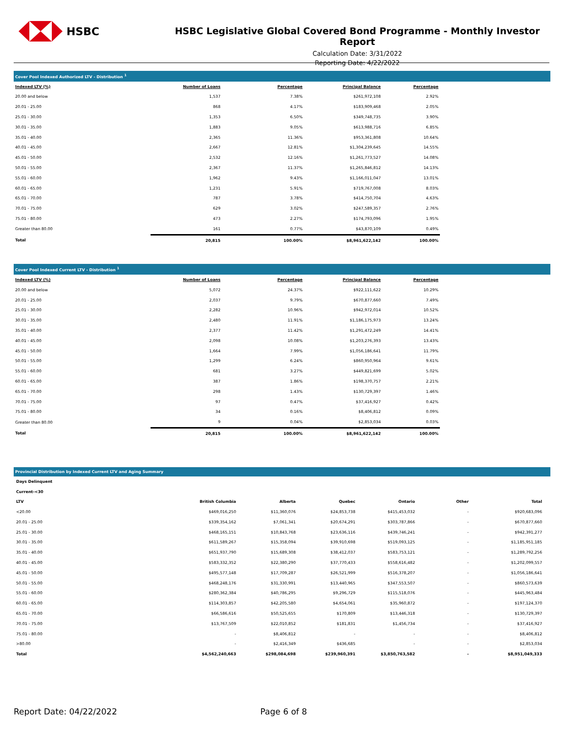HSBC
HSBC Legislative Global Covered Bond Programme - Monthly Investor Report
Calculation Date: 3/31/2022
Reporting Date: 4/22/2022
Cover Pool Indexed Authorized LTV - Distribution <sup>1</sup>
| Indexed LTV (%) | Number of Loans | Percentage | Principal Balance | Percentage |
| --- | --- | --- | --- | --- |
| 20.00 and below | 1,537 | 7.38% | $261,972,108 | 2.92% |
| 20.01 - 25.00 | 868 | 4.17% | $183,909,468 | 2.05% |
| 25.01 - 30.00 | 1,353 | 6.50% | $349,748,735 | 3.90% |
| 30.01 - 35.00 | 1,883 | 9.05% | $613,988,716 | 6.85% |
| 35.01 - 40.00 | 2,365 | 11.36% | $953,361,808 | 10.64% |
| 40.01 - 45.00 | 2,667 | 12.81% | $1,304,239,645 | 14.55% |
| 45.01 - 50.00 | 2,532 | 12.16% | $1,261,773,527 | 14.08% |
| 50.01 - 55.00 | 2,367 | 11.37% | $1,265,846,812 | 14.13% |
| 55.01 - 60.00 | 1,962 | 9.43% | $1,166,011,047 | 13.01% |
| 60.01 - 65.00 | 1,231 | 5.91% | $719,767,008 | 8.03% |
| 65.01 - 70.00 | 787 | 3.78% | $414,750,704 | 4.63% |
| 70.01 - 75.00 | 629 | 3.02% | $247,589,357 | 2.76% |
| 75.01 - 80.00 | 473 | 2.27% | $174,793,096 | 1.95% |
| Greater than 80.00 | 161 | 0.77% | $43,870,109 | 0.49% |
| Total | 20,815 | 100.00% | $8,961,622,142 | 100.00% |
Cover Pool Indexed Current LTV - Distribution <sup>1</sup>
| Indexed LTV (%) | Number of Loans | Percentage | Principal Balance | Percentage |
| --- | --- | --- | --- | --- |
| 20.00 and below | 5,072 | 24.37% | $922,111,622 | 10.29% |
| 20.01 - 25.00 | 2,037 | 9.79% | $670,877,660 | 7.49% |
| 25.01 - 30.00 | 2,282 | 10.96% | $942,972,014 | 10.52% |
| 30.01 - 35.00 | 2,480 | 11.91% | $1,186,175,973 | 13.24% |
| 35.01 - 40.00 | 2,377 | 11.42% | $1,291,472,249 | 14.41% |
| 40.01 - 45.00 | 2,098 | 10.08% | $1,203,276,393 | 13.43% |
| 45.01 - 50.00 | 1,664 | 7.99% | $1,056,186,641 | 11.79% |
| 50.01 - 55.00 | 1,299 | 6.24% | $860,950,964 | 9.61% |
| 55.01 - 60.00 | 681 | 3.27% | $449,821,699 | 5.02% |
| 60.01 - 65.00 | 387 | 1.86% | $198,370,757 | 2.21% |
| 65.01 - 70.00 | 298 | 1.43% | $130,729,397 | 1.46% |
| 70.01 - 75.00 | 97 | 0.47% | $37,416,927 | 0.42% |
| 75.01 - 80.00 | 34 | 0.16% | $8,406,812 | 0.09% |
| Greater than 80.00 | 9 | 0.04% | $2,853,034 | 0.03% |
| Total | 20,815 | 100.00% | $8,961,622,142 | 100.00% |
Provincial Distribution by Indexed Current LTV and Aging Summary
| Days Delinquent | | | | | | |
| Current-<30 | | | | | | |
| LTV | British Columbia | Alberta | Quebec | Ontario | Other | Total |
| <20.00 | $469,016,250 | $11,360,076 | $24,853,738 | $415,453,032 | - | $920,683,096 |
| 20.01 - 25.00 | $339,354,162 | $7,061,341 | $20,674,291 | $303,787,866 | - | $670,877,660 |
| 25.01 - 30.00 | $468,165,151 | $10,843,768 | $23,636,116 | $439,746,241 | - | $942,391,277 |
| 30.01 - 35.00 | $611,589,267 | $15,358,094 | $39,910,698 | $519,093,125 | - | $1,185,951,185 |
| 35.01 - 40.00 | $651,937,790 | $15,689,308 | $38,412,037 | $583,753,121 | - | $1,289,792,256 |
| 40.01 - 45.00 | $583,332,352 | $22,380,290 | $37,770,433 | $558,616,482 | - | $1,202,099,557 |
| 45.01 - 50.00 | $495,577,148 | $17,709,287 | $26,521,999 | $516,378,207 | - | $1,056,186,641 |
| 50.01 - 55.00 | $468,248,176 | $31,330,991 | $13,440,965 | $347,553,507 | - | $860,573,639 |
| 55.01 - 60.00 | $280,362,384 | $40,786,295 | $9,296,729 | $115,518,076 | - | $445,963,484 |
| 60.01 - 65.00 | $114,303,857 | $42,205,580 | $4,654,061 | $35,960,872 | - | $197,124,370 |
| 65.01 - 70.00 | $66,586,616 | $50,525,655 | $170,809 | $13,446,318 | - | $130,729,397 |
| 70.01 - 75.00 | $13,767,509 | $22,010,852 | $181,831 | $1,456,734 | - | $37,416,927 |
| 75.01 - 80.00 | - | $8,406,812 | - | - | - | $8,406,812 |
| >80.00 | - | $2,416,349 | $436,685 | - | - | $2,853,034 |
| Total | $4,562,240,663 | $298,084,698 | $239,960,391 | $3,850,763,582 | - | $8,951,049,333 |
Report Date: 04/22/2022 Page 6 of 8